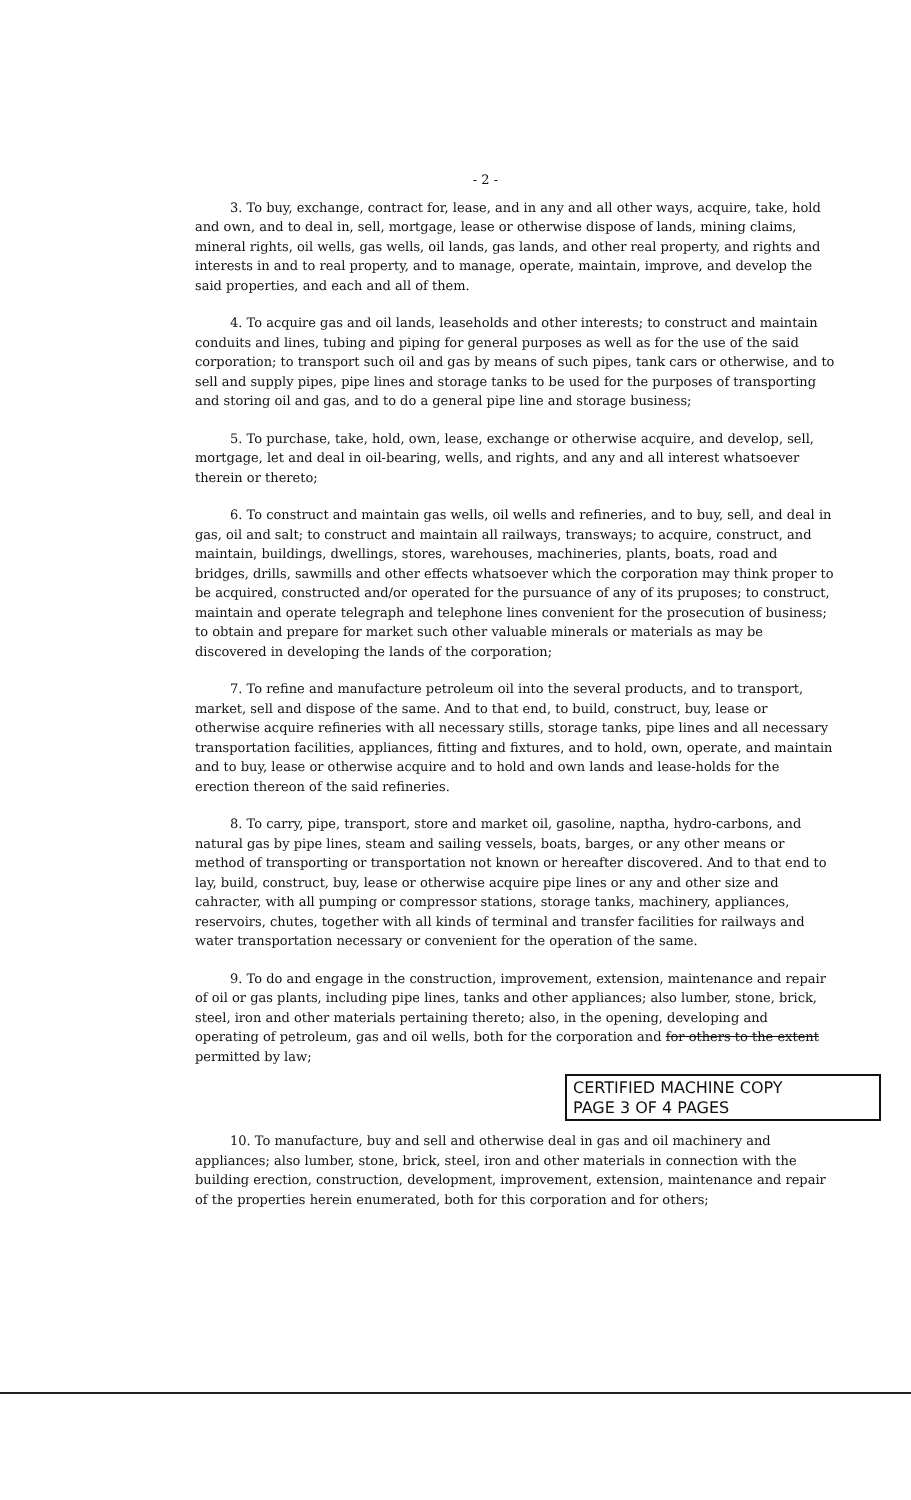- 2 -
3. To buy, exchange, contract for, lease, and in any and all other ways, acquire, take, hold and own, and to deal in, sell, mortgage, lease or otherwise dispose of lands, mining claims, mineral rights, oil wells, gas wells, oil lands, gas lands, and other real property, and rights and interests in and to real property, and to manage, operate, maintain, improve, and develop the said properties, and each and all of them.
4. To acquire gas and oil lands, leaseholds and other interests; to construct and maintain conduits and lines, tubing and piping for general purposes as well as for the use of the said corporation; to transport such oil and gas by means of such pipes, tank cars or otherwise, and to sell and supply pipes, pipe lines and storage tanks to be used for the purposes of transporting and storing oil and gas, and to do a general pipe line and storage business;
5. To purchase, take, hold, own, lease, exchange or otherwise acquire, and develop, sell, mortgage, let and deal in oil-bearing, wells, and rights, and any and all interest whatsoever therein or thereto;
6. To construct and maintain gas wells, oil wells and refineries, and to buy, sell, and deal in gas, oil and salt; to construct and maintain all railways, transways; to acquire, construct, and maintain, buildings, dwellings, stores, warehouses, machineries, plants, boats, road and bridges, drills, sawmills and other effects whatsoever which the corporation may think proper to be acquired, constructed and/or operated for the pursuance of any of its pruposes; to construct, maintain and operate telegraph and telephone lines convenient for the prosecution of business; to obtain and prepare for market such other valuable minerals or materials as may be discovered in developing the lands of the corporation;
7. To refine and manufacture petroleum oil into the several products, and to transport, market, sell and dispose of the same. And to that end, to build, construct, buy, lease or otherwise acquire refineries with all necessary stills, storage tanks, pipe lines and all necessary transportation facilities, appliances, fitting and fixtures, and to hold, own, operate, and maintain and to buy, lease or otherwise acquire and to hold and own lands and lease-holds for the erection thereon of the said refineries.
8. To carry, pipe, transport, store and market oil, gasoline, naptha, hydro-carbons, and natural gas by pipe lines, steam and sailing vessels, boats, barges, or any other means or method of transporting or transportation not known or hereafter discovered. And to that end to lay, build, construct, buy, lease or otherwise acquire pipe lines or any and other size and cahracter, with all pumping or compressor stations, storage tanks, machinery, appliances, reservoirs, chutes, together with all kinds of terminal and transfer facilities for railways and water transportation necessary or convenient for the operation of the same.
9. To do and engage in the construction, improvement, extension, maintenance and repair of oil or gas plants, including pipe lines, tanks and other appliances; also lumber, stone, brick, steel, iron and other materials pertaining thereto; also, in the opening, developing and operating of petroleum, gas and oil wells, both for the corporation and for others to the extent permitted by law;
CERTIFIED MACHINE COPY
PAGE 3 OF 4 PAGES
10. To manufacture, buy and sell and otherwise deal in gas and oil machinery and appliances; also lumber, stone, brick, steel, iron and other materials in connection with the building erection, construction, development, improvement, extension, maintenance and repair of the properties herein enumerated, both for this corporation and for others;